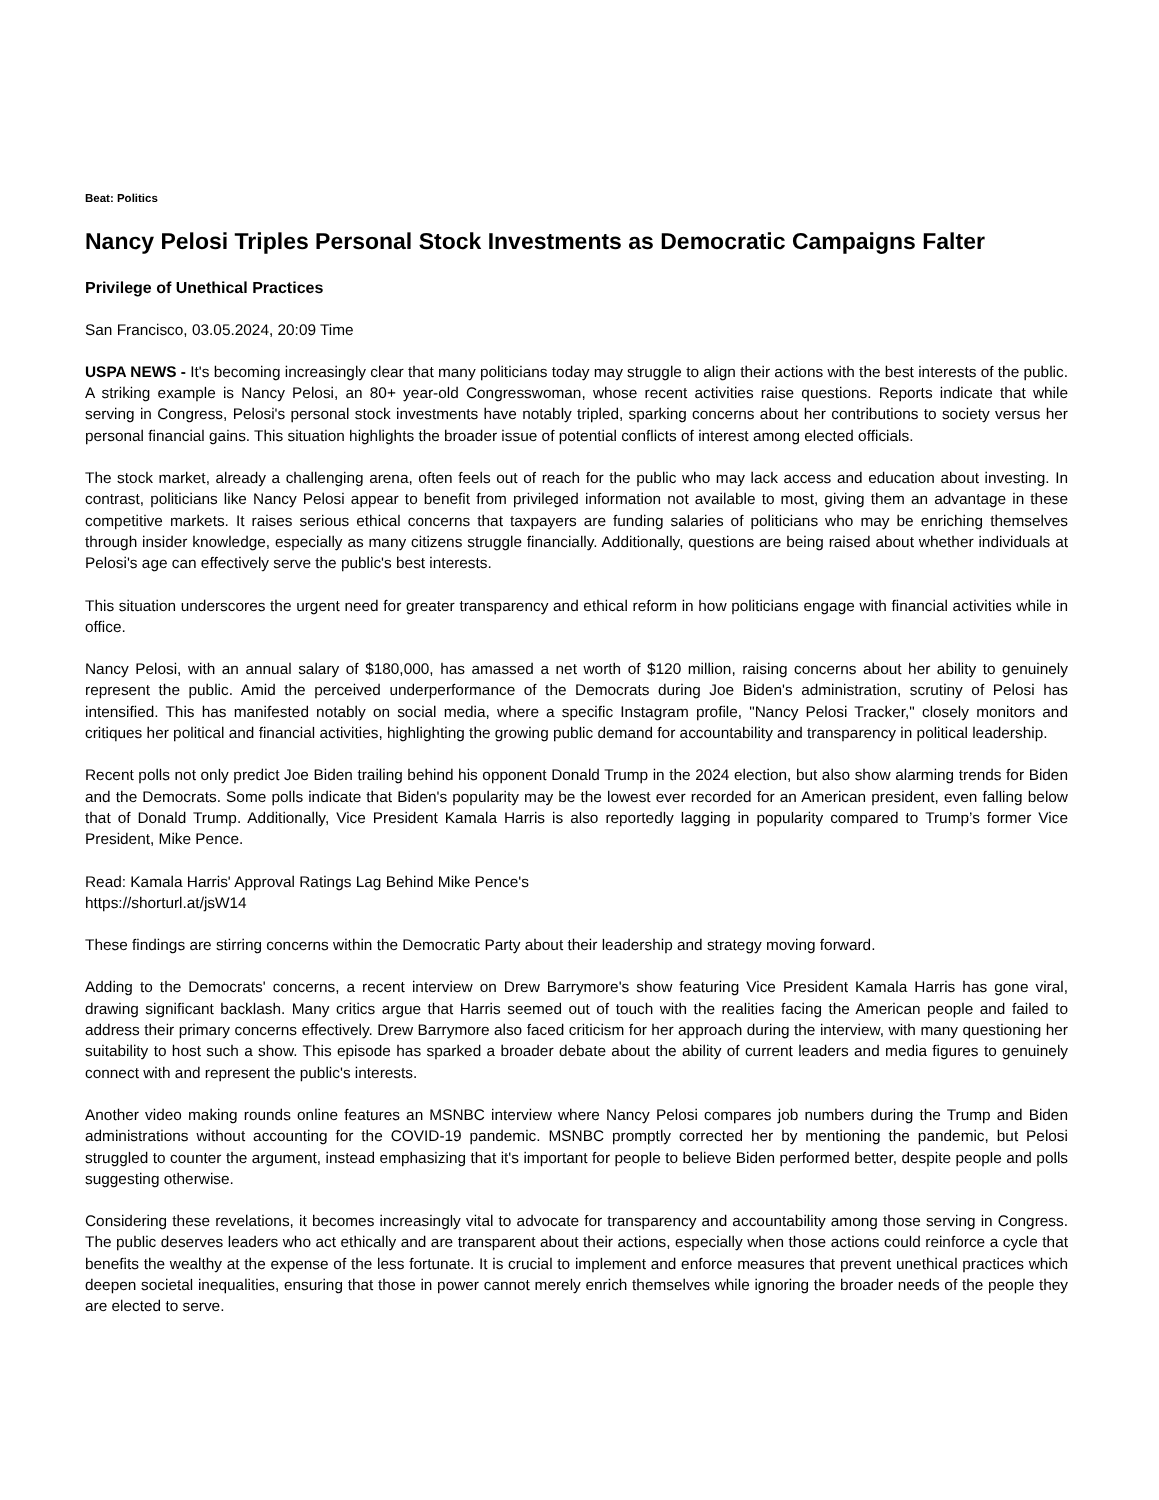Beat: Politics
Nancy Pelosi Triples Personal Stock Investments as Democratic Campaigns Falter
Privilege of Unethical Practices
San Francisco, 03.05.2024, 20:09 Time
USPA NEWS - It's becoming increasingly clear that many politicians today may struggle to align their actions with the best interests of the public. A striking example is Nancy Pelosi, an 80+ year-old Congresswoman, whose recent activities raise questions. Reports indicate that while serving in Congress, Pelosi's personal stock investments have notably tripled, sparking concerns about her contributions to society versus her personal financial gains. This situation highlights the broader issue of potential conflicts of interest among elected officials.
The stock market, already a challenging arena, often feels out of reach for the public who may lack access and education about investing. In contrast, politicians like Nancy Pelosi appear to benefit from privileged information not available to most, giving them an advantage in these competitive markets. It raises serious ethical concerns that taxpayers are funding salaries of politicians who may be enriching themselves through insider knowledge, especially as many citizens struggle financially. Additionally, questions are being raised about whether individuals at Pelosi's age can effectively serve the public's best interests.
This situation underscores the urgent need for greater transparency and ethical reform in how politicians engage with financial activities while in office.
Nancy Pelosi, with an annual salary of $180,000, has amassed a net worth of $120 million, raising concerns about her ability to genuinely represent the public. Amid the perceived underperformance of the Democrats during Joe Biden's administration, scrutiny of Pelosi has intensified. This has manifested notably on social media, where a specific Instagram profile, "Nancy Pelosi Tracker," closely monitors and critiques her political and financial activities, highlighting the growing public demand for accountability and transparency in political leadership.
Recent polls not only predict Joe Biden trailing behind his opponent Donald Trump in the 2024 election, but also show alarming trends for Biden and the Democrats. Some polls indicate that Biden's popularity may be the lowest ever recorded for an American president, even falling below that of Donald Trump. Additionally, Vice President Kamala Harris is also reportedly lagging in popularity compared to Trump’s former Vice President, Mike Pence.
Read: Kamala Harris' Approval Ratings Lag Behind Mike Pence's
https://shorturl.at/jsW14
These findings are stirring concerns within the Democratic Party about their leadership and strategy moving forward.
Adding to the Democrats' concerns, a recent interview on Drew Barrymore's show featuring Vice President Kamala Harris has gone viral, drawing significant backlash. Many critics argue that Harris seemed out of touch with the realities facing the American people and failed to address their primary concerns effectively. Drew Barrymore also faced criticism for her approach during the interview, with many questioning her suitability to host such a show. This episode has sparked a broader debate about the ability of current leaders and media figures to genuinely connect with and represent the public's interests.
Another video making rounds online features an MSNBC interview where Nancy Pelosi compares job numbers during the Trump and Biden administrations without accounting for the COVID-19 pandemic. MSNBC promptly corrected her by mentioning the pandemic, but Pelosi struggled to counter the argument, instead emphasizing that it's important for people to believe Biden performed better, despite people and polls suggesting otherwise.
Considering these revelations, it becomes increasingly vital to advocate for transparency and accountability among those serving in Congress. The public deserves leaders who act ethically and are transparent about their actions, especially when those actions could reinforce a cycle that benefits the wealthy at the expense of the less fortunate. It is crucial to implement and enforce measures that prevent unethical practices which deepen societal inequalities, ensuring that those in power cannot merely enrich themselves while ignoring the broader needs of the people they are elected to serve.